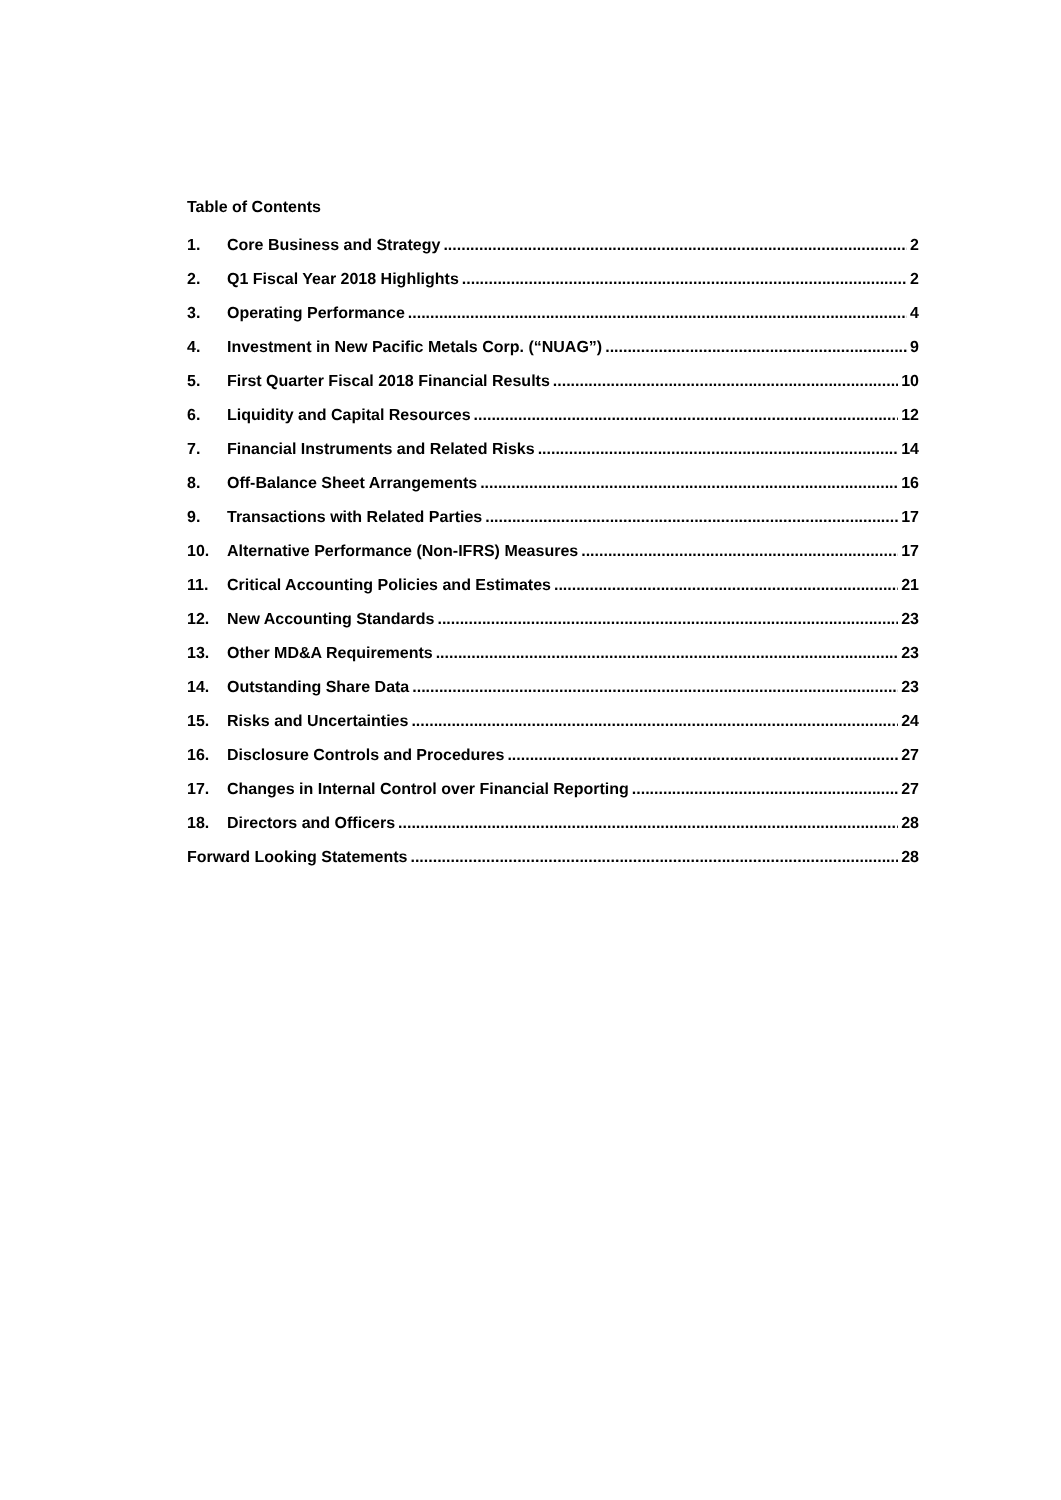Table of Contents
1. Core Business and Strategy 2
2. Q1 Fiscal Year 2018 Highlights 2
3. Operating Performance 4
4. Investment in New Pacific Metals Corp. (“NUAG”) 9
5. First Quarter Fiscal 2018 Financial Results 10
6. Liquidity and Capital Resources 12
7. Financial Instruments and Related Risks 14
8. Off-Balance Sheet Arrangements 16
9. Transactions with Related Parties 17
10. Alternative Performance (Non-IFRS) Measures 17
11. Critical Accounting Policies and Estimates 21
12. New Accounting Standards 23
13. Other MD&A Requirements 23
14. Outstanding Share Data 23
15. Risks and Uncertainties 24
16. Disclosure Controls and Procedures 27
17. Changes in Internal Control over Financial Reporting 27
18. Directors and Officers 28
Forward Looking Statements 28